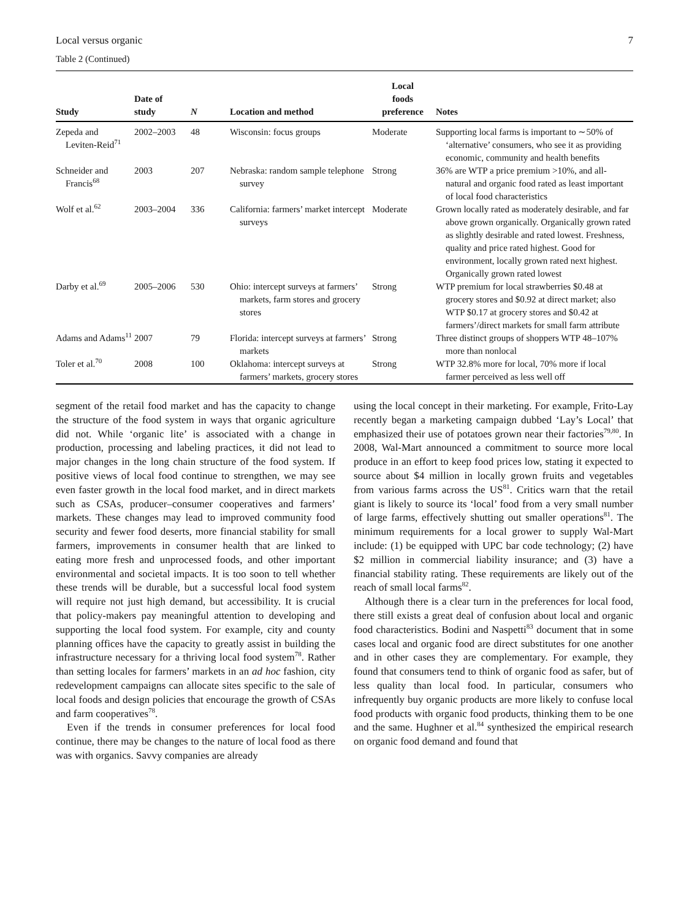Local versus organic 7
Table 2 (Continued)
| Study | Date of study | N | Location and method | Local foods preference | Notes |
| --- | --- | --- | --- | --- | --- |
| Zepeda and Leviten-Reid<sup>71</sup> | 2002–2003 | 48 | Wisconsin: focus groups | Moderate | Supporting local farms is important to ∼50% of ‘alternative’ consumers, who see it as providing economic, community and health benefits |
| Schneider and Francis<sup>68</sup> | 2003 | 207 | Nebraska: random sample telephone survey | Strong | 36% are WTP a price premium >10%, and all-natural and organic food rated as least important of local food characteristics |
| Wolf et al.<sup>62</sup> | 2003–2004 | 336 | California: farmers’ market intercept surveys | Moderate | Grown locally rated as moderately desirable, and far above grown organically. Organically grown rated as slightly desirable and rated lowest. Freshness, quality and price rated highest. Good for environment, locally grown rated next highest. Organically grown rated lowest |
| Darby et al.<sup>69</sup> | 2005–2006 | 530 | Ohio: intercept surveys at farmers’ markets, farm stores and grocery stores | Strong | WTP premium for local strawberries $0.48 at grocery stores and $0.92 at direct market; also WTP $0.17 at grocery stores and $0.42 at farmers’/direct markets for small farm attribute |
| Adams and Adams<sup>11</sup> | 2007 | 79 | Florida: intercept surveys at farmers’ markets | Strong | Three distinct groups of shoppers WTP 48–107% more than nonlocal |
| Toler et al.<sup>70</sup> | 2008 | 100 | Oklahoma: intercept surveys at farmers’ markets, grocery stores | Strong | WTP 32.8% more for local, 70% more if local farmer perceived as less well off |
segment of the retail food market and has the capacity to change the structure of the food system in ways that organic agriculture did not. While ‘organic lite’ is associated with a change in production, processing and labeling practices, it did not lead to major changes in the long chain structure of the food system. If positive views of local food continue to strengthen, we may see even faster growth in the local food market, and in direct markets such as CSAs, producer–consumer cooperatives and farmers’ markets. These changes may lead to improved community food security and fewer food deserts, more financial stability for small farmers, improvements in consumer health that are linked to eating more fresh and unprocessed foods, and other important environmental and societal impacts. It is too soon to tell whether these trends will be durable, but a successful local food system will require not just high demand, but accessibility. It is crucial that policy-makers pay meaningful attention to developing and supporting the local food system. For example, city and county planning offices have the capacity to greatly assist in building the infrastructure necessary for a thriving local food system<sup>78</sup>. Rather than setting locales for farmers’ markets in an ad hoc fashion, city redevelopment campaigns can allocate sites specific to the sale of local foods and design policies that encourage the growth of CSAs and farm cooperatives<sup>78</sup>.
Even if the trends in consumer preferences for local food continue, there may be changes to the nature of local food as there was with organics. Savvy companies are already
using the local concept in their marketing. For example, Frito-Lay recently began a marketing campaign dubbed ‘Lay’s Local’ that emphasized their use of potatoes grown near their factories<sup>79,80</sup>. In 2008, Wal-Mart announced a commitment to source more local produce in an effort to keep food prices low, stating it expected to source about $4 million in locally grown fruits and vegetables from various farms across the US<sup>81</sup>. Critics warn that the retail giant is likely to source its ‘local’ food from a very small number of large farms, effectively shutting out smaller operations<sup>81</sup>. The minimum requirements for a local grower to supply Wal-Mart include: (1) be equipped with UPC bar code technology; (2) have $2 million in commercial liability insurance; and (3) have a financial stability rating. These requirements are likely out of the reach of small local farms<sup>82</sup>.
Although there is a clear turn in the preferences for local food, there still exists a great deal of confusion about local and organic food characteristics. Bodini and Naspetti<sup>83</sup> document that in some cases local and organic food are direct substitutes for one another and in other cases they are complementary. For example, they found that consumers tend to think of organic food as safer, but of less quality than local food. In particular, consumers who infrequently buy organic products are more likely to confuse local food products with organic food products, thinking them to be one and the same. Hughner et al.<sup>84</sup> synthesized the empirical research on organic food demand and found that